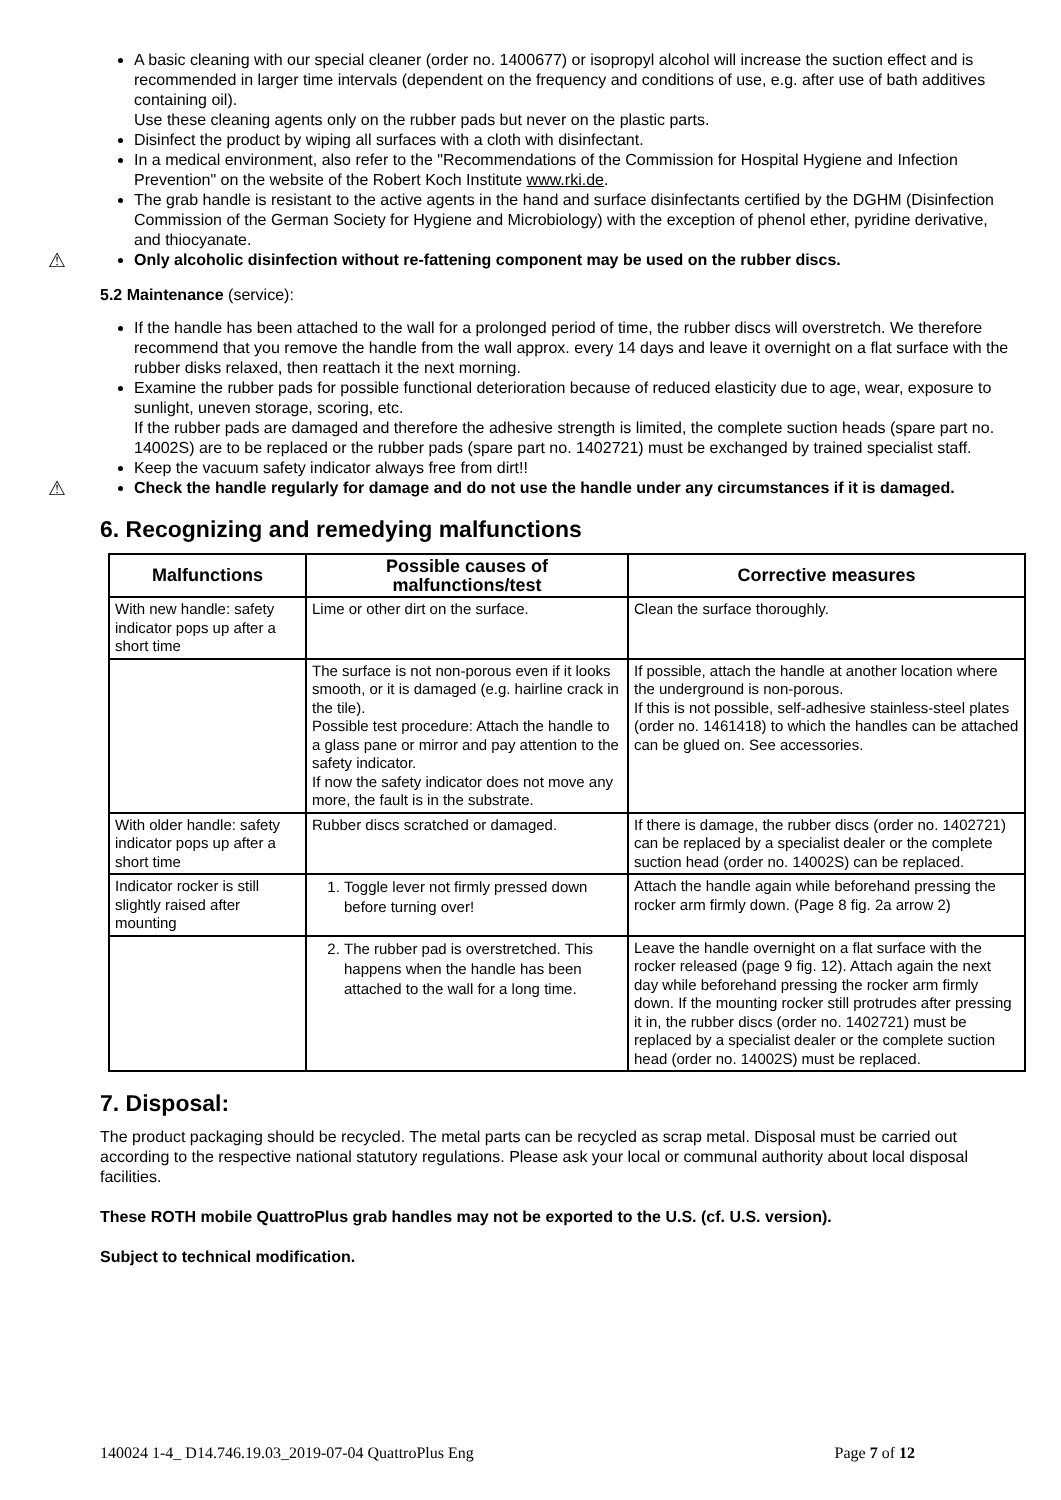A basic cleaning with our special cleaner (order no. 1400677) or isopropyl alcohol will increase the suction effect and is recommended in larger time intervals (dependent on the frequency and conditions of use, e.g. after use of bath additives containing oil).
Use these cleaning agents only on the rubber pads but never on the plastic parts.
Disinfect the product by wiping all surfaces with a cloth with disinfectant.
In a medical environment, also refer to the "Recommendations of the Commission for Hospital Hygiene and Infection Prevention" on the website of the Robert Koch Institute www.rki.de.
The grab handle is resistant to the active agents in the hand and surface disinfectants certified by the DGHM (Disinfection Commission of the German Society for Hygiene and Microbiology) with the exception of phenol ether, pyridine derivative, and thiocyanate.
⚠ Only alcoholic disinfection without re-fattening component may be used on the rubber discs.
5.2 Maintenance (service):
If the handle has been attached to the wall for a prolonged period of time, the rubber discs will overstretch. We therefore recommend that you remove the handle from the wall approx. every 14 days and leave it overnight on a flat surface with the rubber disks relaxed, then reattach it the next morning.
Examine the rubber pads for possible functional deterioration because of reduced elasticity due to age, wear, exposure to sunlight, uneven storage, scoring, etc.
If the rubber pads are damaged and therefore the adhesive strength is limited, the complete suction heads (spare part no. 14002S) are to be replaced or the rubber pads (spare part no. 1402721) must be exchanged by trained specialist staff.
Keep the vacuum safety indicator always free from dirt!!
⚠ Check the handle regularly for damage and do not use the handle under any circumstances if it is damaged.
6. Recognizing and remedying malfunctions
| Malfunctions | Possible causes of malfunctions/test | Corrective measures |
| --- | --- | --- |
| With new handle: safety indicator pops up after a short time | Lime or other dirt on the surface. | Clean the surface thoroughly. |
| | The surface is not non-porous even if it looks smooth, or it is damaged (e.g. hairline crack in the tile). Possible test procedure: Attach the handle to a glass pane or mirror and pay attention to the safety indicator. If now the safety indicator does not move any more, the fault is in the substrate. | If possible, attach the handle at another location where the underground is non-porous. If this is not possible, self-adhesive stainless-steel plates (order no. 1461418) to which the handles can be attached can be glued on. See accessories. |
| With older handle: safety indicator pops up after a short time | Rubber discs scratched or damaged. | If there is damage, the rubber discs (order no. 1402721) can be replaced by a specialist dealer or the complete suction head (order no. 14002S) can be replaced. |
| Indicator rocker is still slightly raised after mounting | 1. Toggle lever not firmly pressed down before turning over! | Attach the handle again while beforehand pressing the rocker arm firmly down. (Page 8 fig. 2a arrow 2) |
| | 2. The rubber pad is overstretched. This happens when the handle has been attached to the wall for a long time. | Leave the handle overnight on a flat surface with the rocker released (page 9 fig. 12). Attach again the next day while beforehand pressing the rocker arm firmly down. If the mounting rocker still protrudes after pressing it in, the rubber discs (order no. 1402721) must be replaced by a specialist dealer or the complete suction head (order no. 14002S) must be replaced. |
7. Disposal:
The product packaging should be recycled. The metal parts can be recycled as scrap metal. Disposal must be carried out according to the respective national statutory regulations. Please ask your local or communal authority about local disposal facilities.
These ROTH mobile QuattroPlus grab handles may not be exported to the U.S. (cf. U.S. version).
Subject to technical modification.
140024 1-4_ D14.746.19.03_2019-07-04 QuattroPlus Eng Page 7 of 12